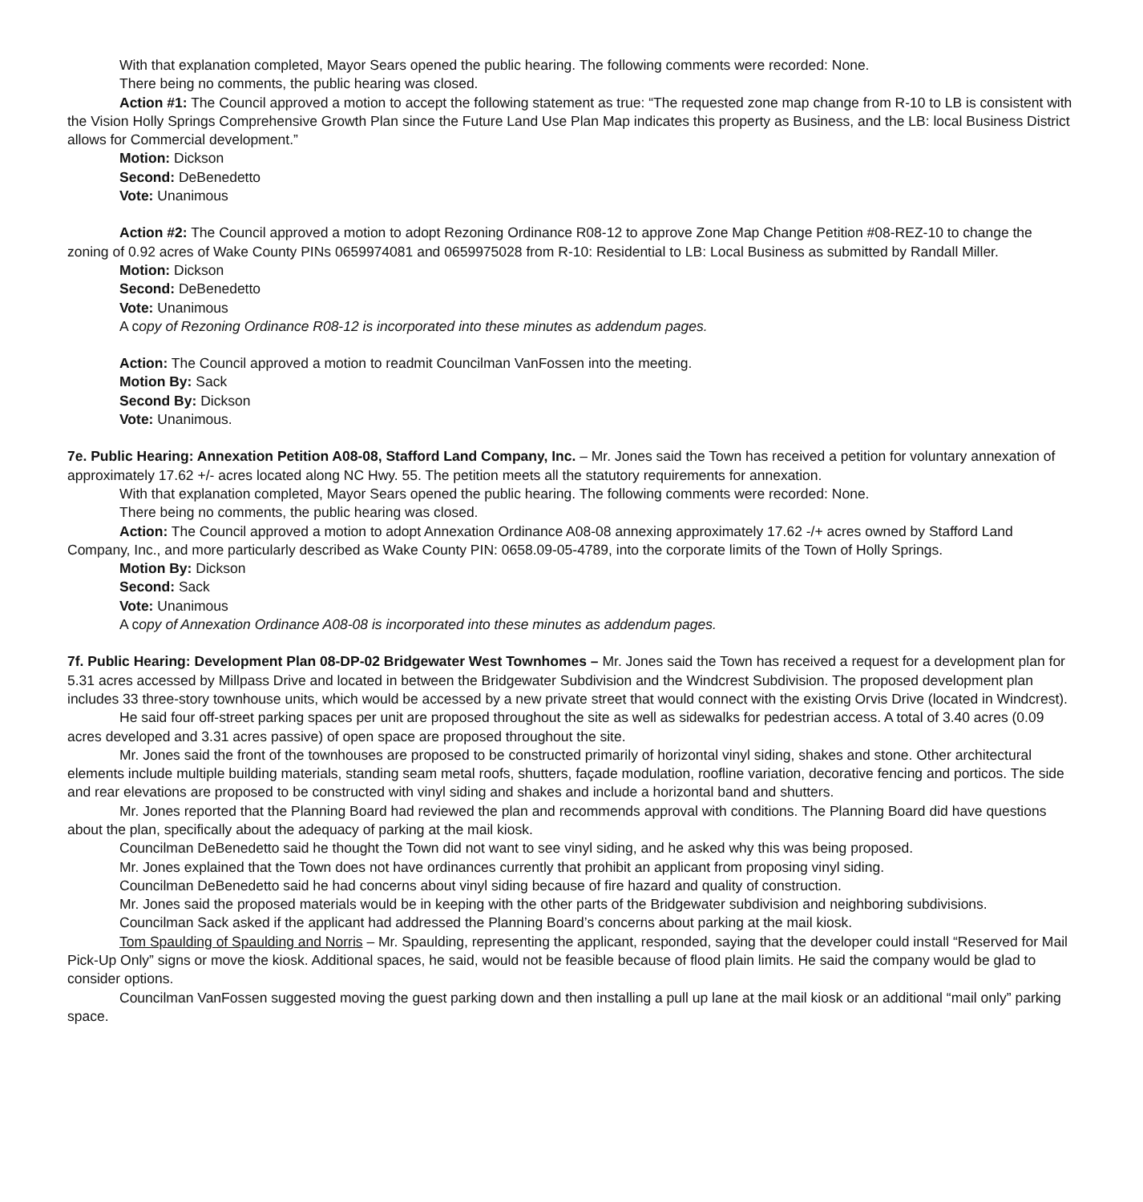With that explanation completed, Mayor Sears opened the public hearing. The following comments were recorded: None.
There being no comments, the public hearing was closed.
Action #1: The Council approved a motion to accept the following statement as true: “The requested zone map change from R-10 to LB is consistent with the Vision Holly Springs Comprehensive Growth Plan since the Future Land Use Plan Map indicates this property as Business, and the LB: local Business District allows for Commercial development.”
Motion: Dickson
Second: DeBenedetto
Vote: Unanimous
Action #2: The Council approved a motion to adopt Rezoning Ordinance R08-12 to approve Zone Map Change Petition #08-REZ-10 to change the zoning of 0.92 acres of Wake County PINs 0659974081 and 0659975028 from R-10: Residential to LB: Local Business as submitted by Randall Miller.
Motion: Dickson
Second: DeBenedetto
Vote: Unanimous
A copy of Rezoning Ordinance R08-12 is incorporated into these minutes as addendum pages.
Action: The Council approved a motion to readmit Councilman VanFossen into the meeting.
Motion By: Sack
Second By: Dickson
Vote: Unanimous.
7e. Public Hearing: Annexation Petition A08-08, Stafford Land Company, Inc. – Mr. Jones said the Town has received a petition for voluntary annexation of approximately 17.62 +/- acres located along NC Hwy. 55. The petition meets all the statutory requirements for annexation.
With that explanation completed, Mayor Sears opened the public hearing. The following comments were recorded: None.
There being no comments, the public hearing was closed.
Action: The Council approved a motion to adopt Annexation Ordinance A08-08 annexing approximately 17.62 -/+ acres owned by Stafford Land Company, Inc., and more particularly described as Wake County PIN: 0658.09-05-4789, into the corporate limits of the Town of Holly Springs.
Motion By: Dickson
Second: Sack
Vote: Unanimous
A copy of Annexation Ordinance A08-08 is incorporated into these minutes as addendum pages.
7f. Public Hearing: Development Plan 08-DP-02 Bridgewater West Townhomes – Mr. Jones said the Town has received a request for a development plan for 5.31 acres accessed by Millpass Drive and located in between the Bridgewater Subdivision and the Windcrest Subdivision. The proposed development plan includes 33 three-story townhouse units, which would be accessed by a new private street that would connect with the existing Orvis Drive (located in Windcrest).
He said four off-street parking spaces per unit are proposed throughout the site as well as sidewalks for pedestrian access. A total of 3.40 acres (0.09 acres developed and 3.31 acres passive) of open space are proposed throughout the site.
Mr. Jones said the front of the townhouses are proposed to be constructed primarily of horizontal vinyl siding, shakes and stone. Other architectural elements include multiple building materials, standing seam metal roofs, shutters, façade modulation, roofline variation, decorative fencing and porticos. The side and rear elevations are proposed to be constructed with vinyl siding and shakes and include a horizontal band and shutters.
Mr. Jones reported that the Planning Board had reviewed the plan and recommends approval with conditions. The Planning Board did have questions about the plan, specifically about the adequacy of parking at the mail kiosk.
Councilman DeBenedetto said he thought the Town did not want to see vinyl siding, and he asked why this was being proposed.
Mr. Jones explained that the Town does not have ordinances currently that prohibit an applicant from proposing vinyl siding.
Councilman DeBenedetto said he had concerns about vinyl siding because of fire hazard and quality of construction.
Mr. Jones said the proposed materials would be in keeping with the other parts of the Bridgewater subdivision and neighboring subdivisions.
Councilman Sack asked if the applicant had addressed the Planning Board’s concerns about parking at the mail kiosk.
Tom Spaulding of Spaulding and Norris – Mr. Spaulding, representing the applicant, responded, saying that the developer could install “Reserved for Mail Pick-Up Only” signs or move the kiosk. Additional spaces, he said, would not be feasible because of flood plain limits. He said the company would be glad to consider options.
Councilman VanFossen suggested moving the guest parking down and then installing a pull up lane at the mail kiosk or an additional “mail only” parking space.